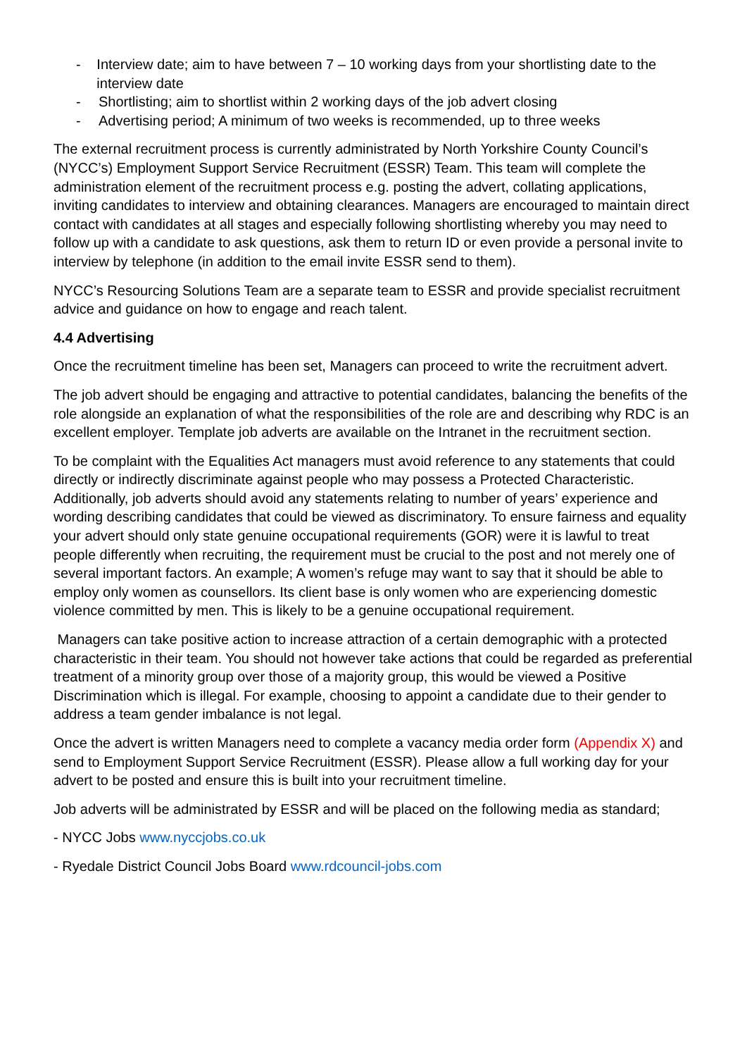- Interview date; aim to have between 7 – 10 working days from your shortlisting date to the interview date
- Shortlisting; aim to shortlist within 2 working days of the job advert closing
- Advertising period; A minimum of two weeks is recommended, up to three weeks
The external recruitment process is currently administrated by North Yorkshire County Council’s (NYCC’s) Employment Support Service Recruitment (ESSR) Team. This team will complete the administration element of the recruitment process e.g. posting the advert, collating applications, inviting candidates to interview and obtaining clearances. Managers are encouraged to maintain direct contact with candidates at all stages and especially following shortlisting whereby you may need to follow up with a candidate to ask questions, ask them to return ID or even provide a personal invite to interview by telephone (in addition to the email invite ESSR send to them).
NYCC’s Resourcing Solutions Team are a separate team to ESSR and provide specialist recruitment advice and guidance on how to engage and reach talent.
4.4 Advertising
Once the recruitment timeline has been set, Managers can proceed to write the recruitment advert.
The job advert should be engaging and attractive to potential candidates, balancing the benefits of the role alongside an explanation of what the responsibilities of the role are and describing why RDC is an excellent employer. Template job adverts are available on the Intranet in the recruitment section.
To be complaint with the Equalities Act managers must avoid reference to any statements that could directly or indirectly discriminate against people who may possess a Protected Characteristic. Additionally, job adverts should avoid any statements relating to number of years’ experience and wording describing candidates that could be viewed as discriminatory. To ensure fairness and equality your advert should only state genuine occupational requirements (GOR) were it is lawful to treat people differently when recruiting, the requirement must be crucial to the post and not merely one of several important factors. An example; A women’s refuge may want to say that it should be able to employ only women as counsellors. Its client base is only women who are experiencing domestic violence committed by men. This is likely to be a genuine occupational requirement.
Managers can take positive action to increase attraction of a certain demographic with a protected characteristic in their team. You should not however take actions that could be regarded as preferential treatment of a minority group over those of a majority group, this would be viewed a Positive Discrimination which is illegal. For example, choosing to appoint a candidate due to their gender to address a team gender imbalance is not legal.
Once the advert is written Managers need to complete a vacancy media order form (Appendix X) and send to Employment Support Service Recruitment (ESSR). Please allow a full working day for your advert to be posted and ensure this is built into your recruitment timeline.
Job adverts will be administrated by ESSR and will be placed on the following media as standard;
- NYCC Jobs www.nyccjobs.co.uk
- Ryedale District Council Jobs Board www.rdcouncil-jobs.com